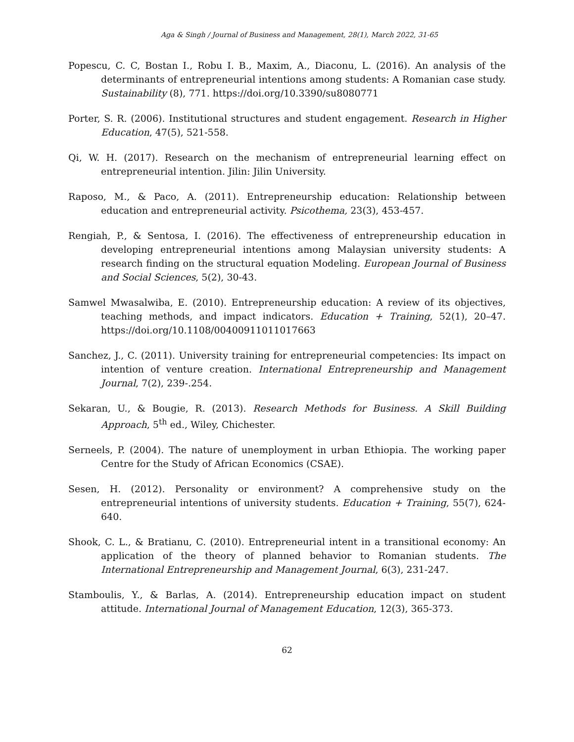Aga & Singh / Journal of Business and Management, 28(1), March 2022, 31-65
Popescu, C. C, Bostan I., Robu I. B., Maxim, A., Diaconu, L. (2016). An analysis of the determinants of entrepreneurial intentions among students: A Romanian case study. Sustainability (8), 771. https://doi.org/10.3390/su8080771
Porter, S. R. (2006). Institutional structures and student engagement. Research in Higher Education, 47(5), 521-558.
Qi, W. H. (2017). Research on the mechanism of entrepreneurial learning effect on entrepreneurial intention. Jilin: Jilin University.
Raposo, M., & Paco, A. (2011). Entrepreneurship education: Relationship between education and entrepreneurial activity. Psicothema, 23(3), 453-457.
Rengiah, P., & Sentosa, I. (2016). The effectiveness of entrepreneurship education in developing entrepreneurial intentions among Malaysian university students: A research finding on the structural equation Modeling. European Journal of Business and Social Sciences, 5(2), 30-43.
Samwel Mwasalwiba, E. (2010). Entrepreneurship education: A review of its objectives, teaching methods, and impact indicators. Education + Training, 52(1), 20–47. https://doi.org/10.1108/00400911011017663
Sanchez, J., C. (2011). University training for entrepreneurial competencies: Its impact on intention of venture creation. International Entrepreneurship and Management Journal, 7(2), 239-.254.
Sekaran, U., & Bougie, R. (2013). Research Methods for Business. A Skill Building Approach, 5<sup>th</sup> ed., Wiley, Chichester.
Serneels, P. (2004). The nature of unemployment in urban Ethiopia. The working paper Centre for the Study of African Economics (CSAE).
Sesen, H. (2012). Personality or environment? A comprehensive study on the entrepreneurial intentions of university students. Education + Training, 55(7), 624-640.
Shook, C. L., & Bratianu, C. (2010). Entrepreneurial intent in a transitional economy: An application of the theory of planned behavior to Romanian students. The International Entrepreneurship and Management Journal, 6(3), 231-247.
Stamboulis, Y., & Barlas, A. (2014). Entrepreneurship education impact on student attitude. International Journal of Management Education, 12(3), 365-373.
62